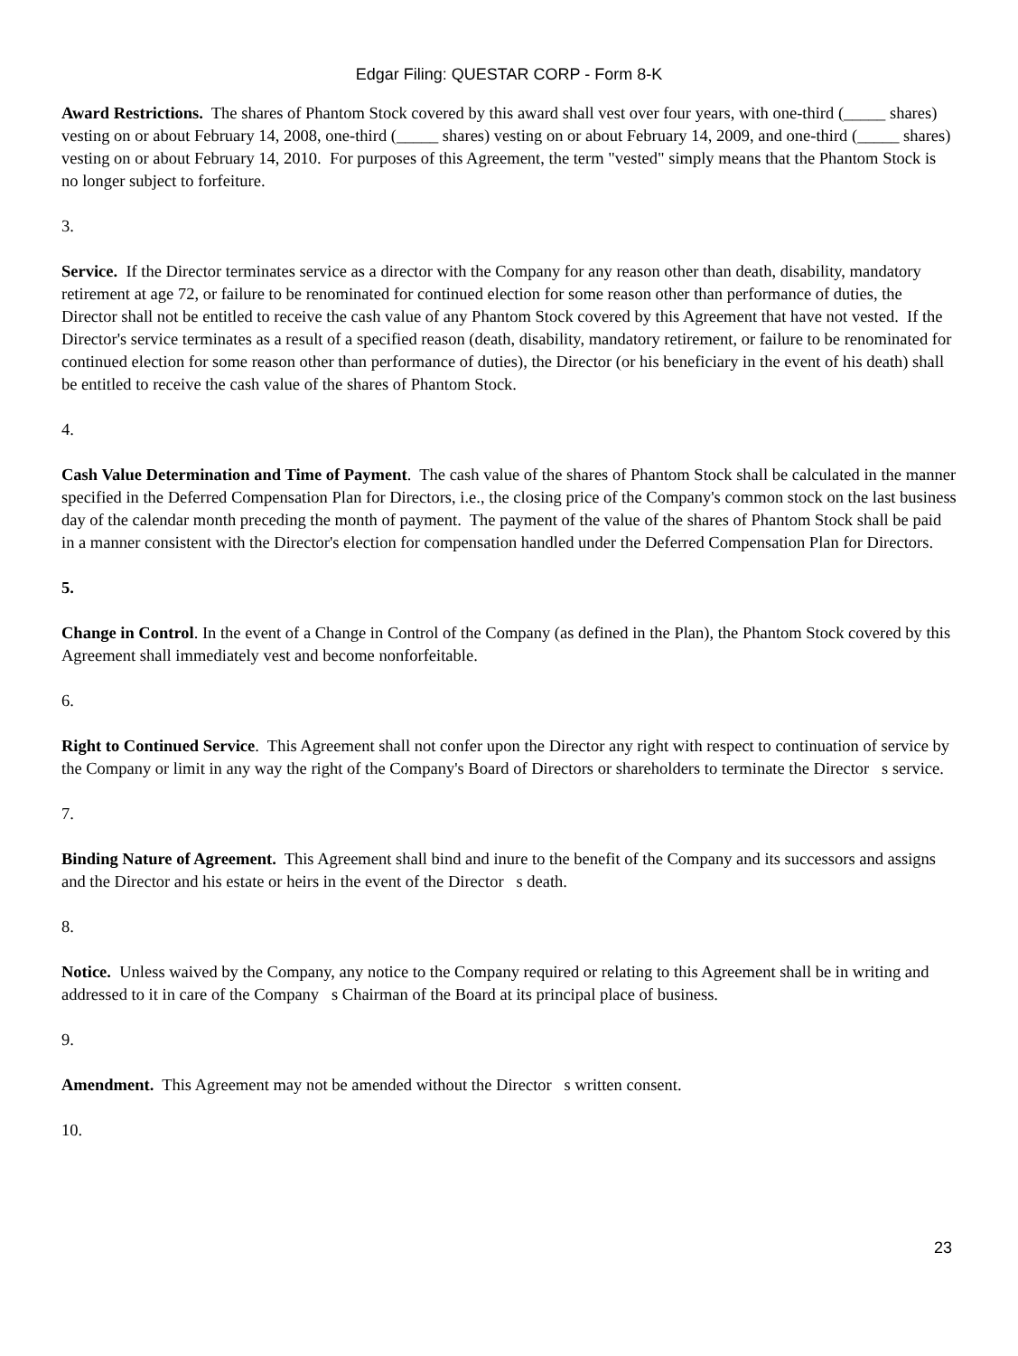Edgar Filing: QUESTAR CORP - Form 8-K
Award Restrictions. The shares of Phantom Stock covered by this award shall vest over four years, with one-third (_____ shares) vesting on or about February 14, 2008, one-third (_____ shares) vesting on or about February 14, 2009, and one-third (_____ shares) vesting on or about February 14, 2010. For purposes of this Agreement, the term "vested" simply means that the Phantom Stock is no longer subject to forfeiture.
3.
Service. If the Director terminates service as a director with the Company for any reason other than death, disability, mandatory retirement at age 72, or failure to be renominated for continued election for some reason other than performance of duties, the Director shall not be entitled to receive the cash value of any Phantom Stock covered by this Agreement that have not vested. If the Director's service terminates as a result of a specified reason (death, disability, mandatory retirement, or failure to be renominated for continued election for some reason other than performance of duties), the Director (or his beneficiary in the event of his death) shall be entitled to receive the cash value of the shares of Phantom Stock.
4.
Cash Value Determination and Time of Payment. The cash value of the shares of Phantom Stock shall be calculated in the manner specified in the Deferred Compensation Plan for Directors, i.e., the closing price of the Company's common stock on the last business day of the calendar month preceding the month of payment. The payment of the value of the shares of Phantom Stock shall be paid in a manner consistent with the Director's election for compensation handled under the Deferred Compensation Plan for Directors.
5.
Change in Control. In the event of a Change in Control of the Company (as defined in the Plan), the Phantom Stock covered by this Agreement shall immediately vest and become nonforfeitable.
6.
Right to Continued Service. This Agreement shall not confer upon the Director any right with respect to continuation of service by the Company or limit in any way the right of the Company's Board of Directors or shareholders to terminate the Director s service.
7.
Binding Nature of Agreement. This Agreement shall bind and inure to the benefit of the Company and its successors and assigns and the Director and his estate or heirs in the event of the Director s death.
8.
Notice. Unless waived by the Company, any notice to the Company required or relating to this Agreement shall be in writing and addressed to it in care of the Company s Chairman of the Board at its principal place of business.
9.
Amendment. This Agreement may not be amended without the Director s written consent.
10.
23